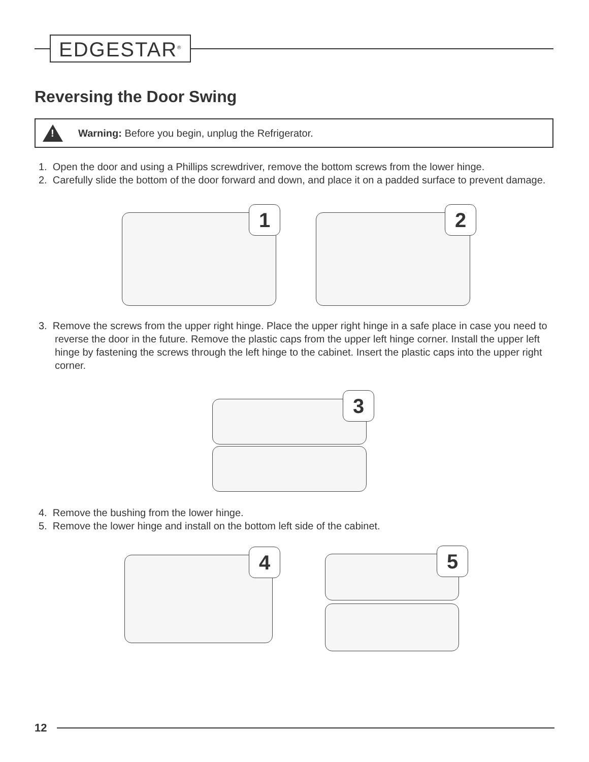EDGESTAR<sup>®</sup>
Reversing the Door Swing
!
Warning: Before you begin, unplug the Refrigerator.
1. Open the door and using a Phillips screwdriver, remove the bottom screws from the lower hinge.
2. Carefully slide the bottom of the door forward and down, and place it on a padded surface to prevent damage.
1 2
3. Remove the screws from the upper right hinge. Place the upper right hinge in a safe place in case you need to reverse the door in the future. Remove the plastic caps from the upper left hinge corner. Install the upper left hinge by fastening the screws through the left hinge to the cabinet. Insert the plastic caps into the upper right corner.
3
4. Remove the bushing from the lower hinge.
5. Remove the lower hinge and install on the bottom left side of the cabinet.
4 5
12